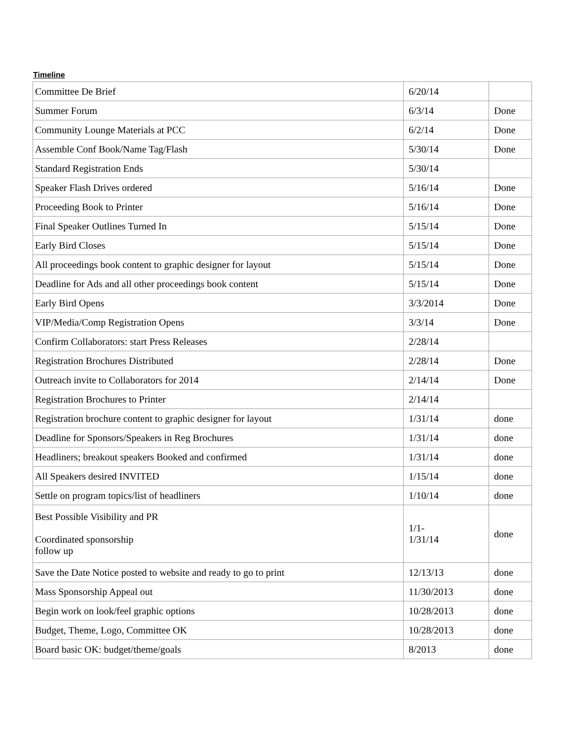Timeline
| Committee De Brief | 6/20/14 | |
| Summer Forum | 6/3/14 | Done |
| Community Lounge Materials at PCC | 6/2/14 | Done |
| Assemble Conf Book/Name Tag/Flash | 5/30/14 | Done |
| Standard Registration Ends | 5/30/14 | |
| Speaker Flash Drives ordered | 5/16/14 | Done |
| Proceeding Book to Printer | 5/16/14 | Done |
| Final Speaker Outlines Turned In | 5/15/14 | Done |
| Early Bird Closes | 5/15/14 | Done |
| All proceedings book content to graphic designer for layout | 5/15/14 | Done |
| Deadline for Ads and all other proceedings book content | 5/15/14 | Done |
| Early Bird Opens | 3/3/2014 | Done |
| VIP/Media/Comp Registration Opens | 3/3/14 | Done |
| Confirm Collaborators: start Press Releases | 2/28/14 | |
| Registration Brochures Distributed | 2/28/14 | Done |
| Outreach invite to Collaborators for 2014 | 2/14/14 | Done |
| Registration Brochures to Printer | 2/14/14 | |
| Registration brochure content to graphic designer for layout | 1/31/14 | done |
| Deadline for Sponsors/Speakers in Reg Brochures | 1/31/14 | done |
| Headliners; breakout speakers Booked and confirmed | 1/31/14 | done |
| All Speakers desired INVITED | 1/15/14 | done |
| Settle on program topics/list of headliners | 1/10/14 | done |
| Best Possible Visibility and PR Coordinated sponsorship follow up | 1/1- 1/31/14 | done |
| Save the Date Notice posted to website and ready to go to print | 12/13/13 | done |
| Mass Sponsorship Appeal out | 11/30/2013 | done |
| Begin work on look/feel graphic options | 10/28/2013 | done |
| Budget, Theme, Logo, Committee OK | 10/28/2013 | done |
| Board basic OK: budget/theme/goals | 8/2013 | done |